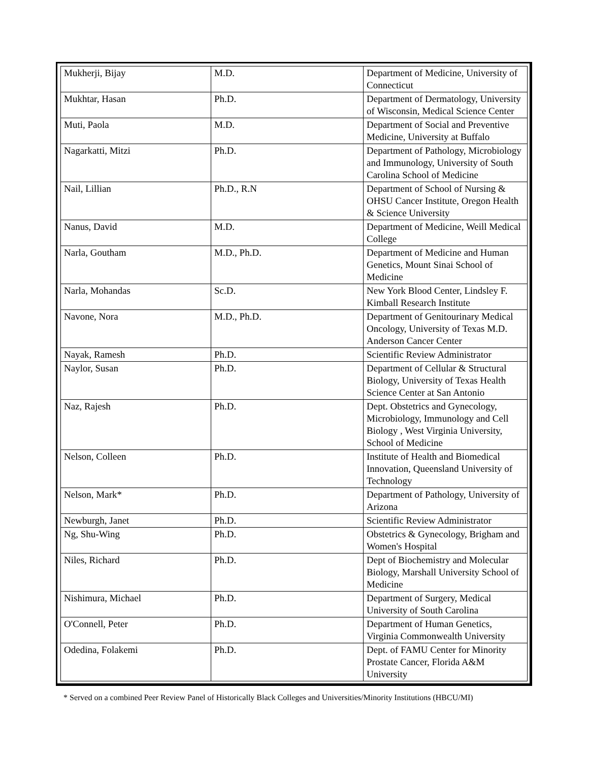| Mukherji, Bijay | M.D. | Department of Medicine, University of Connecticut |
| Mukhtar, Hasan | Ph.D. | Department of Dermatology, University of Wisconsin, Medical Science Center |
| Muti, Paola | M.D. | Department of Social and Preventive Medicine, University at Buffalo |
| Nagarkatti, Mitzi | Ph.D. | Department of Pathology, Microbiology and Immunology, University of South Carolina School of Medicine |
| Nail, Lillian | Ph.D., R.N | Department of School of Nursing & OHSU Cancer Institute, Oregon Health & Science University |
| Nanus, David | M.D. | Department of Medicine, Weill Medical College |
| Narla, Goutham | M.D., Ph.D. | Department of Medicine and Human Genetics, Mount Sinai School of Medicine |
| Narla, Mohandas | Sc.D. | New York Blood Center, Lindsley F. Kimball Research Institute |
| Navone, Nora | M.D., Ph.D. | Department of Genitourinary Medical Oncology, University of Texas M.D. Anderson Cancer Center |
| Nayak, Ramesh | Ph.D. | Scientific Review Administrator |
| Naylor, Susan | Ph.D. | Department of Cellular & Structural Biology, University of Texas Health Science Center at San Antonio |
| Naz, Rajesh | Ph.D. | Dept. Obstetrics and Gynecology, Microbiology, Immunology and Cell Biology , West Virginia University, School of Medicine |
| Nelson, Colleen | Ph.D. | Institute of Health and Biomedical Innovation, Queensland University of Technology |
| Nelson, Mark* | Ph.D. | Department of Pathology, University of Arizona |
| Newburgh, Janet | Ph.D. | Scientific Review Administrator |
| Ng, Shu-Wing | Ph.D. | Obstetrics & Gynecology, Brigham and Women's Hospital |
| Niles, Richard | Ph.D. | Dept of Biochemistry and Molecular Biology, Marshall University School of Medicine |
| Nishimura, Michael | Ph.D. | Department of Surgery, Medical University of South Carolina |
| O'Connell, Peter | Ph.D. | Department of Human Genetics, Virginia Commonwealth University |
| Odedina, Folakemi | Ph.D. | Dept. of FAMU Center for Minority Prostate Cancer, Florida A&M University |
* Served on a combined Peer Review Panel of Historically Black Colleges and Universities/Minority Institutions (HBCU/MI)